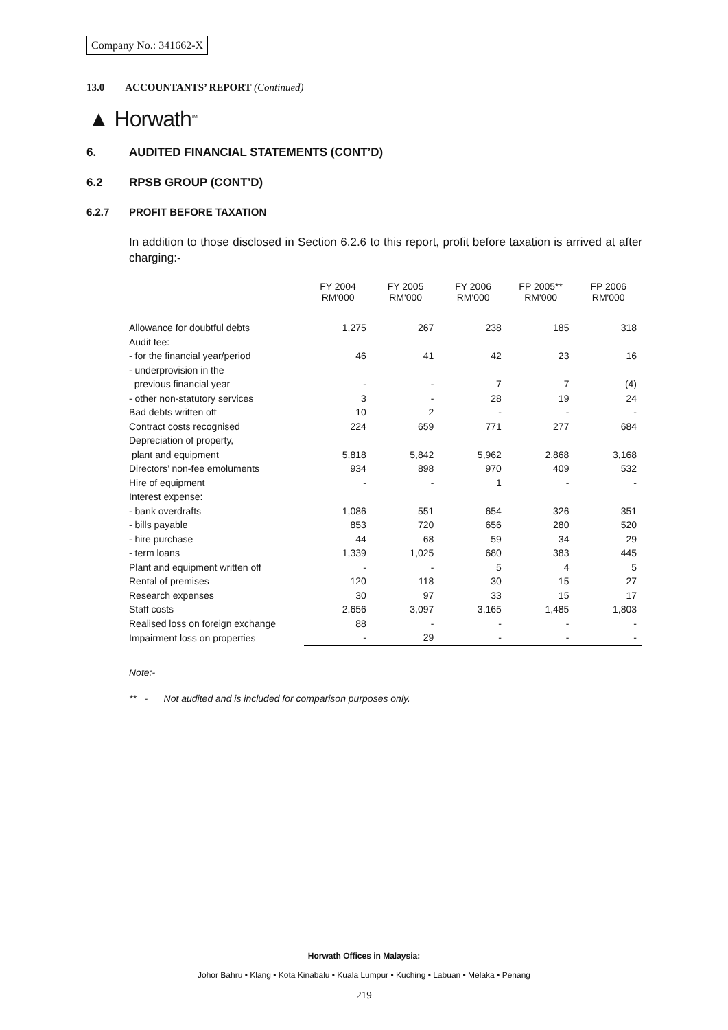Company No.: 341662-X
13.0 ACCOUNTANTS’ REPORT (Continued)
▲ Horwath<sup>TM</sup>
6. AUDITED FINANCIAL STATEMENTS (CONT’D)
6.2 RPSB GROUP (CONT’D)
6.2.7 PROFIT BEFORE TAXATION
In addition to those disclosed in Section 6.2.6 to this report, profit before taxation is arrived at after charging:-
| | FY 2004 RM'000 | FY 2005 RM'000 | FY 2006 RM'000 | FP 2005** RM'000 | FP 2006 RM'000 |
| --- | --- | --- | --- | --- | --- |
| Allowance for doubtful debts | 1,275 | 267 | 238 | 185 | 318 |
| Audit fee: | | | | | |
| - for the financial year/period | 46 | 41 | 42 | 23 | 16 |
| - underprovision in the | | | | | |
| previous financial year | - | - | 7 | 7 | (4) |
| - other non-statutory services | 3 | - | 28 | 19 | 24 |
| Bad debts written off | 10 | 2 | - | - | - |
| Contract costs recognised | 224 | 659 | 771 | 277 | 684 |
| Depreciation of property, | | | | | |
| plant and equipment | 5,818 | 5,842 | 5,962 | 2,868 | 3,168 |
| Directors’ non-fee emoluments | 934 | 898 | 970 | 409 | 532 |
| Hire of equipment | - | - | 1 | - | - |
| Interest expense: | | | | | |
| - bank overdrafts | 1,086 | 551 | 654 | 326 | 351 |
| - bills payable | 853 | 720 | 656 | 280 | 520 |
| - hire purchase | 44 | 68 | 59 | 34 | 29 |
| - term loans | 1,339 | 1,025 | 680 | 383 | 445 |
| Plant and equipment written off | - | - | 5 | 4 | 5 |
| Rental of premises | 120 | 118 | 30 | 15 | 27 |
| Research expenses | 30 | 97 | 33 | 15 | 17 |
| Staff costs | 2,656 | 3,097 | 3,165 | 1,485 | 1,803 |
| Realised loss on foreign exchange | 88 | - | - | - | - |
| Impairment loss on properties | - | 29 | - | - | - |
Note:-
** - Not audited and is included for comparison purposes only.
Horwath Offices in Malaysia:
Johor Bahru • Klang • Kota Kinabalu • Kuala Lumpur • Kuching • Labuan • Melaka • Penang
219